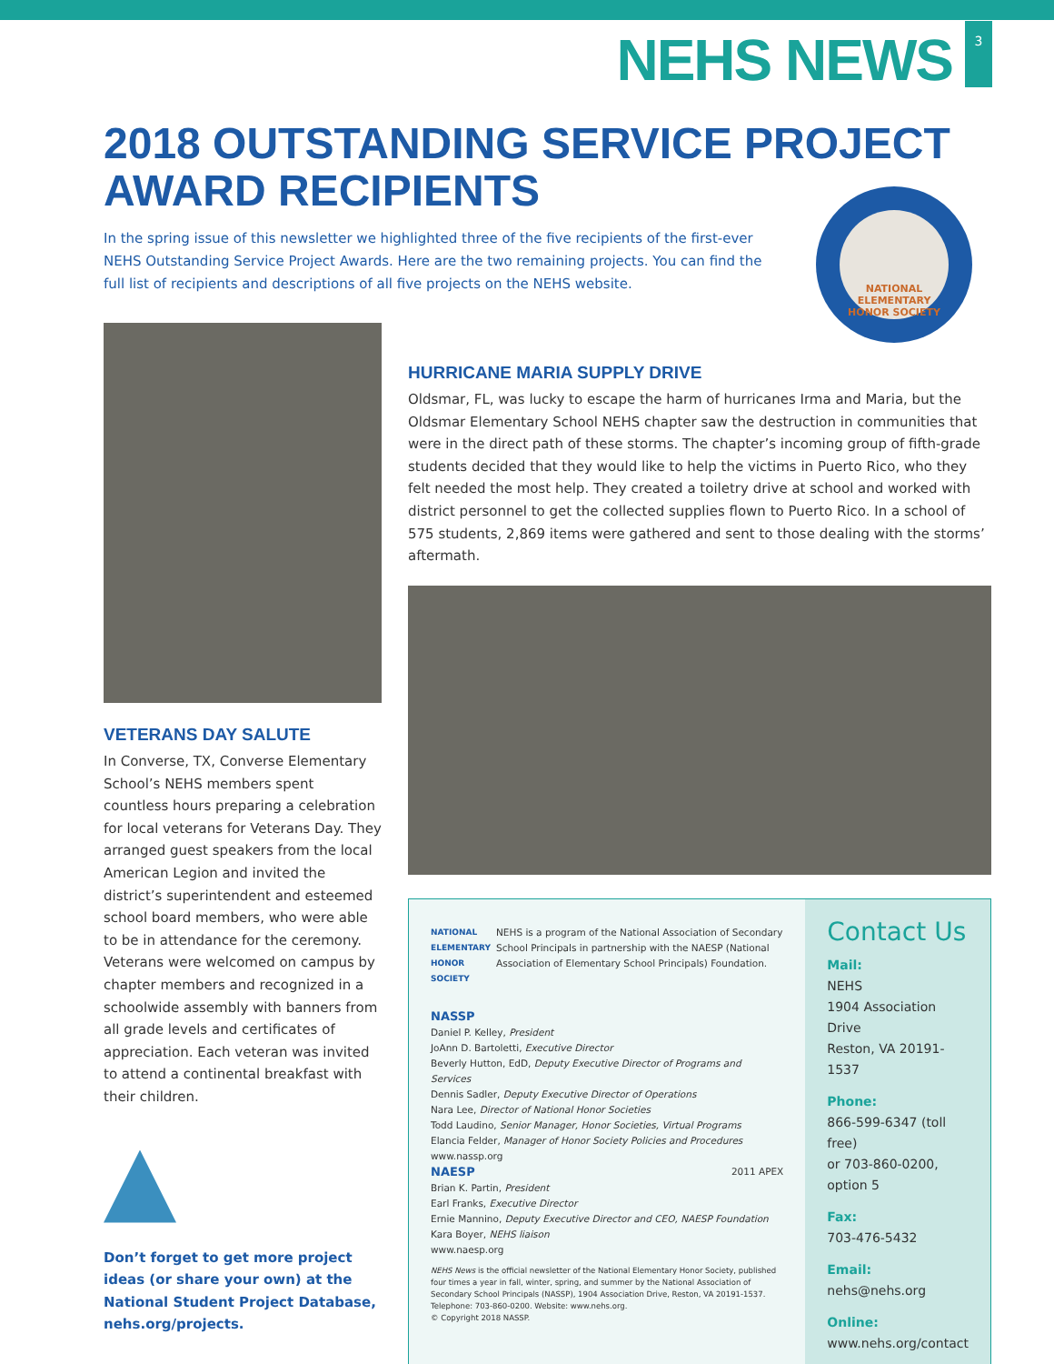NEHS NEWS
3
2018 OUTSTANDING SERVICE PROJECT
AWARD RECIPIENTS
In the spring issue of this newsletter we highlighted three of the five recipients of the first-ever NEHS Outstanding Service Project Awards. Here are the two remaining projects. You can find the full list of recipients and descriptions of all five projects on the NEHS website.
NATIONAL ELEMENTARY HONOR SOCIETY
VETERANS DAY SALUTE
In Converse, TX, Converse Elementary School’s NEHS members spent countless hours preparing a celebration for local veterans for Veterans Day. They arranged guest speakers from the local American Legion and invited the district’s superintendent and esteemed school board members, who were able to be in attendance for the ceremony. Veterans were welcomed on campus by chapter members and recognized in a schoolwide assembly with banners from all grade levels and certificates of appreciation. Each veteran was invited to attend a continental breakfast with their children.
Don’t forget to get more project ideas (or share your own) at the National Student Project Database, nehs.org/projects.
HURRICANE MARIA SUPPLY DRIVE
Oldsmar, FL, was lucky to escape the harm of hurricanes Irma and Maria, but the Oldsmar Elementary School NEHS chapter saw the destruction in communities that were in the direct path of these storms. The chapter’s incoming group of fifth-grade students decided that they would like to help the victims in Puerto Rico, who they felt needed the most help. They created a toiletry drive at school and worked with district personnel to get the collected supplies flown to Puerto Rico. In a school of 575 students, 2,869 items were gathered and sent to those dealing with the storms’ aftermath.
NATIONAL ELEMENTARY HONOR SOCIETY
NEHS is a program of the National Association of Secondary School Principals in partnership with the NAESP (National Association of Elementary School Principals) Foundation.
NASSP
Daniel P. Kelley, President
JoAnn D. Bartoletti, Executive Director
Beverly Hutton, EdD, Deputy Executive Director of Programs and Services
Dennis Sadler, Deputy Executive Director of Operations
Nara Lee, Director of National Honor Societies
Todd Laudino, Senior Manager, Honor Societies, Virtual Programs
Elancia Felder, Manager of Honor Society Policies and Procedures
www.nassp.org
NAESP 2011 APEX
Brian K. Partin, President
Earl Franks, Executive Director
Ernie Mannino, Deputy Executive Director and CEO, NAESP Foundation
Kara Boyer, NEHS liaison
www.naesp.org
NEHS News is the official newsletter of the National Elementary Honor Society, published four times a year in fall, winter, spring, and summer by the National Association of Secondary School Principals (NASSP), 1904 Association Drive, Reston, VA 20191-1537. Telephone: 703-860-0200. Website: www.nehs.org.
© Copyright 2018 NASSP.
Contact Us
Mail:
NEHS
1904 Association Drive
Reston, VA 20191-1537
Phone:
866-599-6347 (toll free)
or 703-860-0200, option 5
Fax:
703-476-5432
Email:
nehs@nehs.org
Online:
www.nehs.org/contact